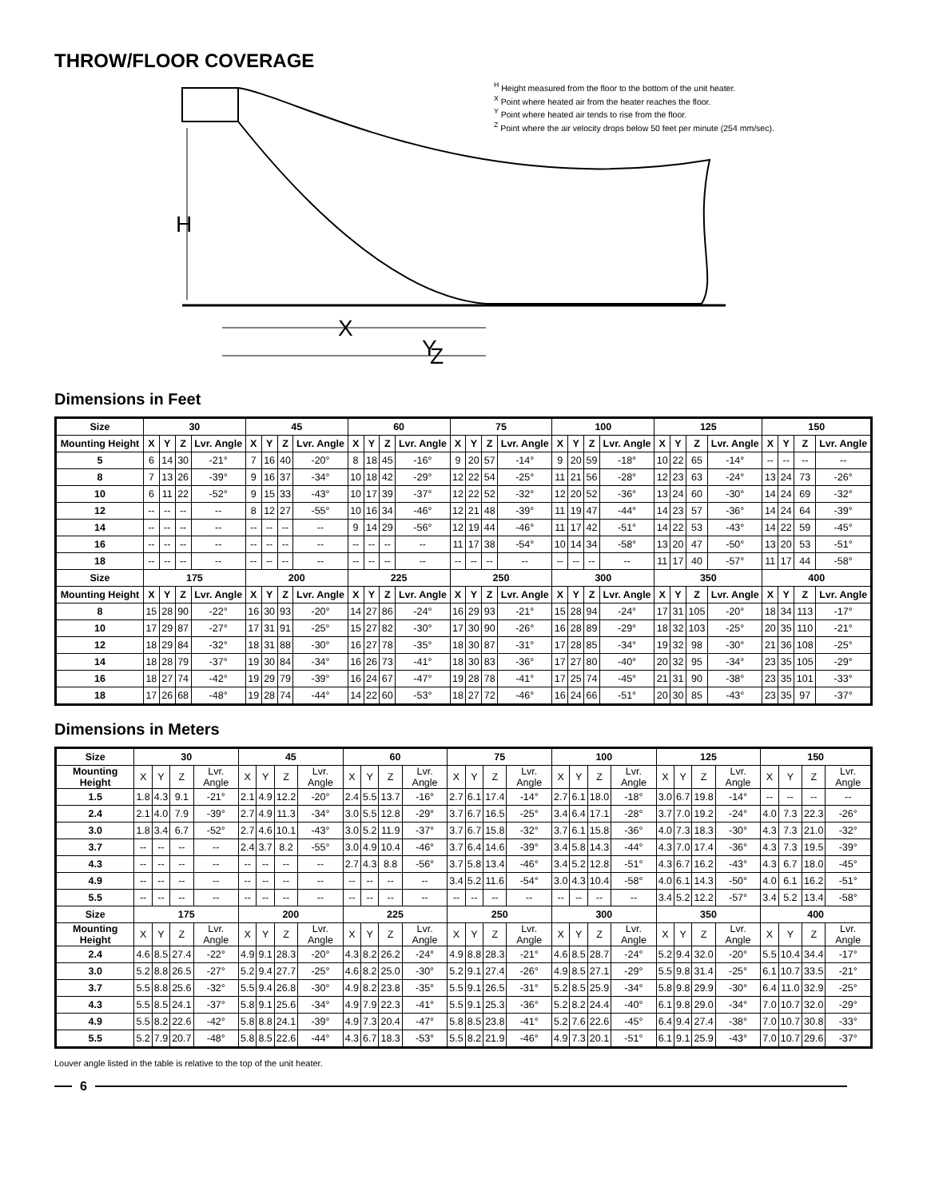THROW/FLOOR COVERAGE
H
X
Y
<sup>H</sup> Height measured from the floor to the bottom of the unit heater.
<sup>X</sup> Point where heated air from the heater reaches the floor.
<sup>Y</sup> Point where heated air tends to rise from the floor.
<sup>Z</sup> Point where the air velocity drops below 50 feet per minute (254 mm/sec).
Z
Dimensions in Feet
| Size | 30 | | | | 45 | | | | 60 | | | | 75 | | | | 100 | | | | 125 | | | | 150 | | | |
| --- | --- | --- | --- | --- | --- | --- | --- | --- | --- | --- | --- | --- | --- | --- | --- | --- | --- | --- | --- | --- | --- | --- | --- | --- | --- | --- | --- | --- |
| Mounting Height | X | Y | Z | Lvr. Angle | X | Y | Z | Lvr. Angle | X | Y | Z | Lvr. Angle | X | Y | Z | Lvr. Angle | X | Y | Z | Lvr. Angle | X | Y | Z | Lvr. Angle | X | Y | Z | Lvr. Angle |
| 5 | 6 | 14 | 30 | -21° | 7 | 16 | 40 | -20° | 8 | 18 | 45 | -16° | 9 | 20 | 57 | -14° | 9 | 20 | 59 | -18° | 10 | 22 | 65 | -14° | -- | -- | -- | -- |
| 8 | 7 | 13 | 26 | -39° | 9 | 16 | 37 | -34° | 10 | 18 | 42 | -29° | 12 | 22 | 54 | -25° | 11 | 21 | 56 | -28° | 12 | 23 | 63 | -24° | 13 | 24 | 73 | -26° |
| 10 | 6 | 11 | 22 | -52° | 9 | 15 | 33 | -43° | 10 | 17 | 39 | -37° | 12 | 22 | 52 | -32° | 12 | 20 | 52 | -36° | 13 | 24 | 60 | -30° | 14 | 24 | 69 | -32° |
| 12 | -- | -- | -- | -- | 8 | 12 | 27 | -55° | 10 | 16 | 34 | -46° | 12 | 21 | 48 | -39° | 11 | 19 | 47 | -44° | 14 | 23 | 57 | -36° | 14 | 24 | 64 | -39° |
| 14 | -- | -- | -- | -- | -- | -- | -- | -- | 9 | 14 | 29 | -56° | 12 | 19 | 44 | -46° | 11 | 17 | 42 | -51° | 14 | 22 | 53 | -43° | 14 | 22 | 59 | -45° |
| 16 | -- | -- | -- | -- | -- | -- | -- | -- | -- | -- | -- | -- | 11 | 17 | 38 | -54° | 10 | 14 | 34 | -58° | 13 | 20 | 47 | -50° | 13 | 20 | 53 | -51° |
| 18 | -- | -- | -- | -- | -- | -- | -- | -- | -- | -- | -- | -- | -- | -- | -- | -- | -- | -- | -- | -- | 11 | 17 | 40 | -57° | 11 | 17 | 44 | -58° |
| Size | 175 | | | | 200 | | | | 225 | | | | 250 | | | | 300 | | | | 350 | | | | 400 | | | |
| Mounting Height | X | Y | Z | Lvr. Angle | X | Y | Z | Lvr. Angle | X | Y | Z | Lvr. Angle | X | Y | Z | Lvr. Angle | X | Y | Z | Lvr. Angle | X | Y | Z | Lvr. Angle | X | Y | Z | Lvr. Angle |
| 8 | 15 | 28 | 90 | -22° | 16 | 30 | 93 | -20° | 14 | 27 | 86 | -24° | 16 | 29 | 93 | -21° | 15 | 28 | 94 | -24° | 17 | 31 | 105 | -20° | 18 | 34 | 113 | -17° |
| 10 | 17 | 29 | 87 | -27° | 17 | 31 | 91 | -25° | 15 | 27 | 82 | -30° | 17 | 30 | 90 | -26° | 16 | 28 | 89 | -29° | 18 | 32 | 103 | -25° | 20 | 35 | 110 | -21° |
| 12 | 18 | 29 | 84 | -32° | 18 | 31 | 88 | -30° | 16 | 27 | 78 | -35° | 18 | 30 | 87 | -31° | 17 | 28 | 85 | -34° | 19 | 32 | 98 | -30° | 21 | 36 | 108 | -25° |
| 14 | 18 | 28 | 79 | -37° | 19 | 30 | 84 | -34° | 16 | 26 | 73 | -41° | 18 | 30 | 83 | -36° | 17 | 27 | 80 | -40° | 20 | 32 | 95 | -34° | 23 | 35 | 105 | -29° |
| 16 | 18 | 27 | 74 | -42° | 19 | 29 | 79 | -39° | 16 | 24 | 67 | -47° | 19 | 28 | 78 | -41° | 17 | 25 | 74 | -45° | 21 | 31 | 90 | -38° | 23 | 35 | 101 | -33° |
| 18 | 17 | 26 | 68 | -48° | 19 | 28 | 74 | -44° | 14 | 22 | 60 | -53° | 18 | 27 | 72 | -46° | 16 | 24 | 66 | -51° | 20 | 30 | 85 | -43° | 23 | 35 | 97 | -37° |
Dimensions in Meters
| Size | 30 | | | | 45 | | | | 60 | | | | 75 | | | | 100 | | | | 125 | | | | 150 | | | |
| --- | --- | --- | --- | --- | --- | --- | --- | --- | --- | --- | --- | --- | --- | --- | --- | --- | --- | --- | --- | --- | --- | --- | --- | --- | --- | --- | --- | --- |
| Mounting Height | X | Y | Z | Lvr. Angle | X | Y | Z | Lvr. Angle | X | Y | Z | Lvr. Angle | X | Y | Z | Lvr. Angle | X | Y | Z | Lvr. Angle | X | Y | Z | Lvr. Angle | X | Y | Z | Lvr. Angle |
| 1.5 | 1.8 | 4.3 | 9.1 | -21° | 2.1 | 4.9 | 12.2 | -20° | 2.4 | 5.5 | 13.7 | -16° | 2.7 | 6.1 | 17.4 | -14° | 2.7 | 6.1 | 18.0 | -18° | 3.0 | 6.7 | 19.8 | -14° | -- | -- | -- | -- |
| 2.4 | 2.1 | 4.0 | 7.9 | -39° | 2.7 | 4.9 | 11.3 | -34° | 3.0 | 5.5 | 12.8 | -29° | 3.7 | 6.7 | 16.5 | -25° | 3.4 | 6.4 | 17.1 | -28° | 3.7 | 7.0 | 19.2 | -24° | 4.0 | 7.3 | 22.3 | -26° |
| 3.0 | 1.8 | 3.4 | 6.7 | -52° | 2.7 | 4.6 | 10.1 | -43° | 3.0 | 5.2 | 11.9 | -37° | 3.7 | 6.7 | 15.8 | -32° | 3.7 | 6.1 | 15.8 | -36° | 4.0 | 7.3 | 18.3 | -30° | 4.3 | 7.3 | 21.0 | -32° |
| 3.7 | -- | -- | -- | -- | 2.4 | 3.7 | 8.2 | -55° | 3.0 | 4.9 | 10.4 | -46° | 3.7 | 6.4 | 14.6 | -39° | 3.4 | 5.8 | 14.3 | -44° | 4.3 | 7.0 | 17.4 | -36° | 4.3 | 7.3 | 19.5 | -39° |
| 4.3 | -- | -- | -- | -- | -- | -- | -- | -- | 2.7 | 4.3 | 8.8 | -56° | 3.7 | 5.8 | 13.4 | -46° | 3.4 | 5.2 | 12.8 | -51° | 4.3 | 6.7 | 16.2 | -43° | 4.3 | 6.7 | 18.0 | -45° |
| 4.9 | -- | -- | -- | -- | -- | -- | -- | -- | -- | -- | -- | -- | 3.4 | 5.2 | 11.6 | -54° | 3.0 | 4.3 | 10.4 | -58° | 4.0 | 6.1 | 14.3 | -50° | 4.0 | 6.1 | 16.2 | -51° |
| 5.5 | -- | -- | -- | -- | -- | -- | -- | -- | -- | -- | -- | -- | -- | -- | -- | -- | -- | -- | -- | -- | 3.4 | 5.2 | 12.2 | -57° | 3.4 | 5.2 | 13.4 | -58° |
| Size | 175 | | | | 200 | | | | 225 | | | | 250 | | | | 300 | | | | 350 | | | | 400 | | | |
| Mounting Height | X | Y | Z | Lvr. Angle | X | Y | Z | Lvr. Angle | X | Y | Z | Lvr. Angle | X | Y | Z | Lvr. Angle | X | Y | Z | Lvr. Angle | X | Y | Z | Lvr. Angle | X | Y | Z | Lvr. Angle |
| 2.4 | 4.6 | 8.5 | 27.4 | -22° | 4.9 | 9.1 | 28.3 | -20° | 4.3 | 8.2 | 26.2 | -24° | 4.9 | 8.8 | 28.3 | -21° | 4.6 | 8.5 | 28.7 | -24° | 5.2 | 9.4 | 32.0 | -20° | 5.5 | 10.4 | 34.4 | -17° |
| 3.0 | 5.2 | 8.8 | 26.5 | -27° | 5.2 | 9.4 | 27.7 | -25° | 4.6 | 8.2 | 25.0 | -30° | 5.2 | 9.1 | 27.4 | -26° | 4.9 | 8.5 | 27.1 | -29° | 5.5 | 9.8 | 31.4 | -25° | 6.1 | 10.7 | 33.5 | -21° |
| 3.7 | 5.5 | 8.8 | 25.6 | -32° | 5.5 | 9.4 | 26.8 | -30° | 4.9 | 8.2 | 23.8 | -35° | 5.5 | 9.1 | 26.5 | -31° | 5.2 | 8.5 | 25.9 | -34° | 5.8 | 9.8 | 29.9 | -30° | 6.4 | 11.0 | 32.9 | -25° |
| 4.3 | 5.5 | 8.5 | 24.1 | -37° | 5.8 | 9.1 | 25.6 | -34° | 4.9 | 7.9 | 22.3 | -41° | 5.5 | 9.1 | 25.3 | -36° | 5.2 | 8.2 | 24.4 | -40° | 6.1 | 9.8 | 29.0 | -34° | 7.0 | 10.7 | 32.0 | -29° |
| 4.9 | 5.5 | 8.2 | 22.6 | -42° | 5.8 | 8.8 | 24.1 | -39° | 4.9 | 7.3 | 20.4 | -47° | 5.8 | 8.5 | 23.8 | -41° | 5.2 | 7.6 | 22.6 | -45° | 6.4 | 9.4 | 27.4 | -38° | 7.0 | 10.7 | 30.8 | -33° |
| 5.5 | 5.2 | 7.9 | 20.7 | -48° | 5.8 | 8.5 | 22.6 | -44° | 4.3 | 6.7 | 18.3 | -53° | 5.5 | 8.2 | 21.9 | -46° | 4.9 | 7.3 | 20.1 | -51° | 6.1 | 9.1 | 25.9 | -43° | 7.0 | 10.7 | 29.6 | -37° |
Louver angle listed in the table is relative to the top of the unit heater.
6